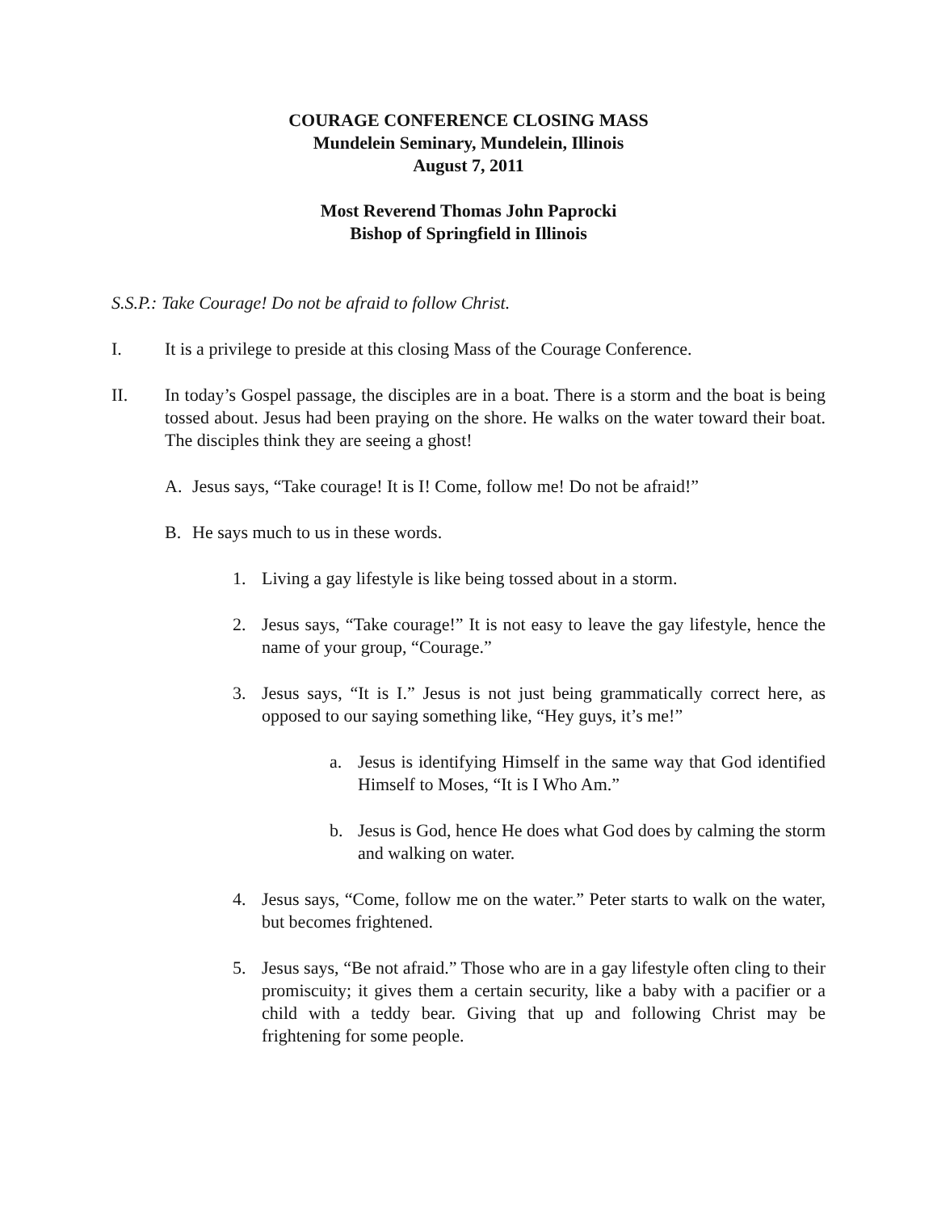COURAGE CONFERENCE CLOSING MASS
Mundelein Seminary, Mundelein, Illinois
August 7, 2011
Most Reverend Thomas John Paprocki
Bishop of Springfield in Illinois
S.S.P.: Take Courage! Do not be afraid to follow Christ.
I. It is a privilege to preside at this closing Mass of the Courage Conference.
II. In today’s Gospel passage, the disciples are in a boat. There is a storm and the boat is being tossed about. Jesus had been praying on the shore. He walks on the water toward their boat. The disciples think they are seeing a ghost!
A. Jesus says, “Take courage! It is I! Come, follow me! Do not be afraid!”
B. He says much to us in these words.
1. Living a gay lifestyle is like being tossed about in a storm.
2. Jesus says, “Take courage!” It is not easy to leave the gay lifestyle, hence the name of your group, “Courage.”
3. Jesus says, “It is I.” Jesus is not just being grammatically correct here, as opposed to our saying something like, “Hey guys, it’s me!”
a. Jesus is identifying Himself in the same way that God identified Himself to Moses, “It is I Who Am.”
b. Jesus is God, hence He does what God does by calming the storm and walking on water.
4. Jesus says, “Come, follow me on the water.” Peter starts to walk on the water, but becomes frightened.
5. Jesus says, “Be not afraid.” Those who are in a gay lifestyle often cling to their promiscuity; it gives them a certain security, like a baby with a pacifier or a child with a teddy bear. Giving that up and following Christ may be frightening for some people.